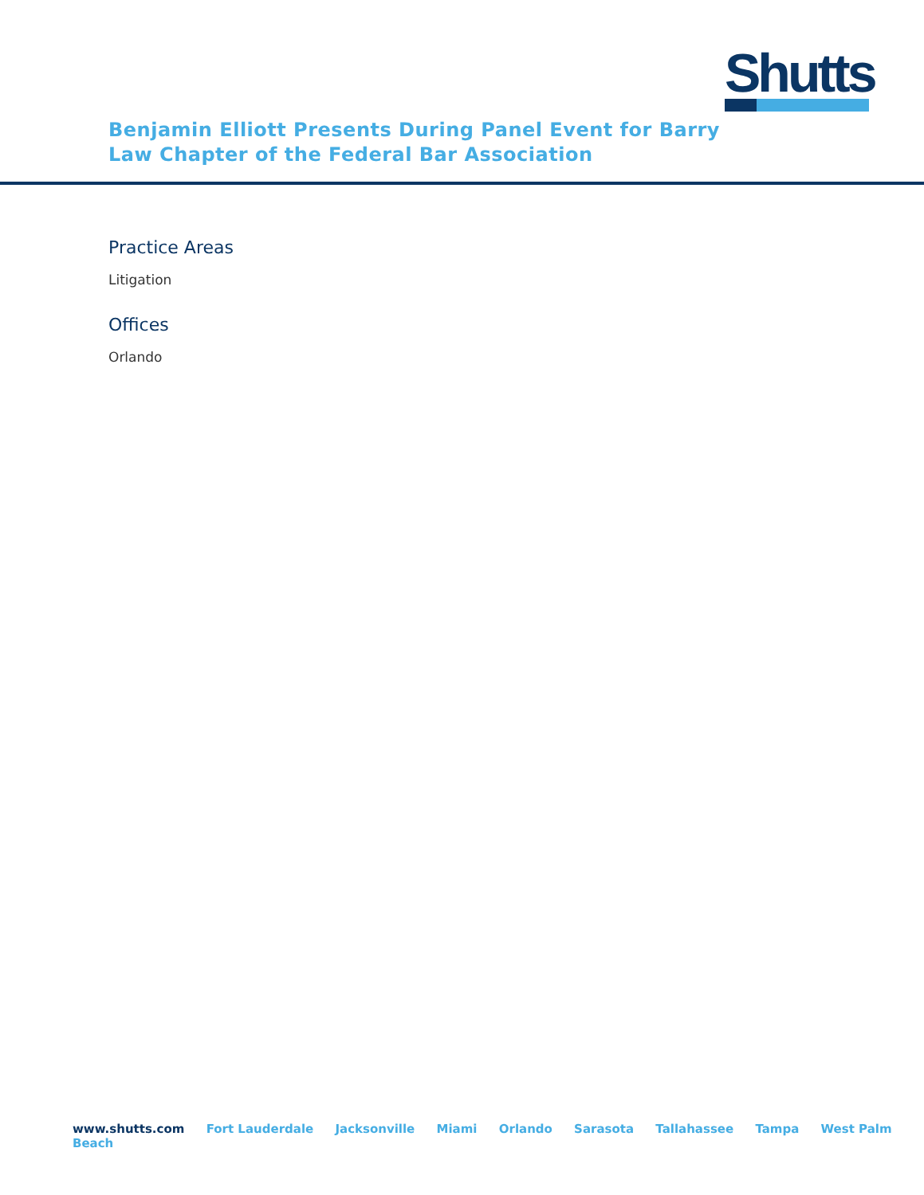Shutts
Benjamin Elliott Presents During Panel Event for Barry Law Chapter of the Federal Bar Association
Practice Areas
Litigation
Offices
Orlando
www.shutts.com Fort Lauderdale Jacksonville Miami Orlando Sarasota Tallahassee Tampa West Palm Beach